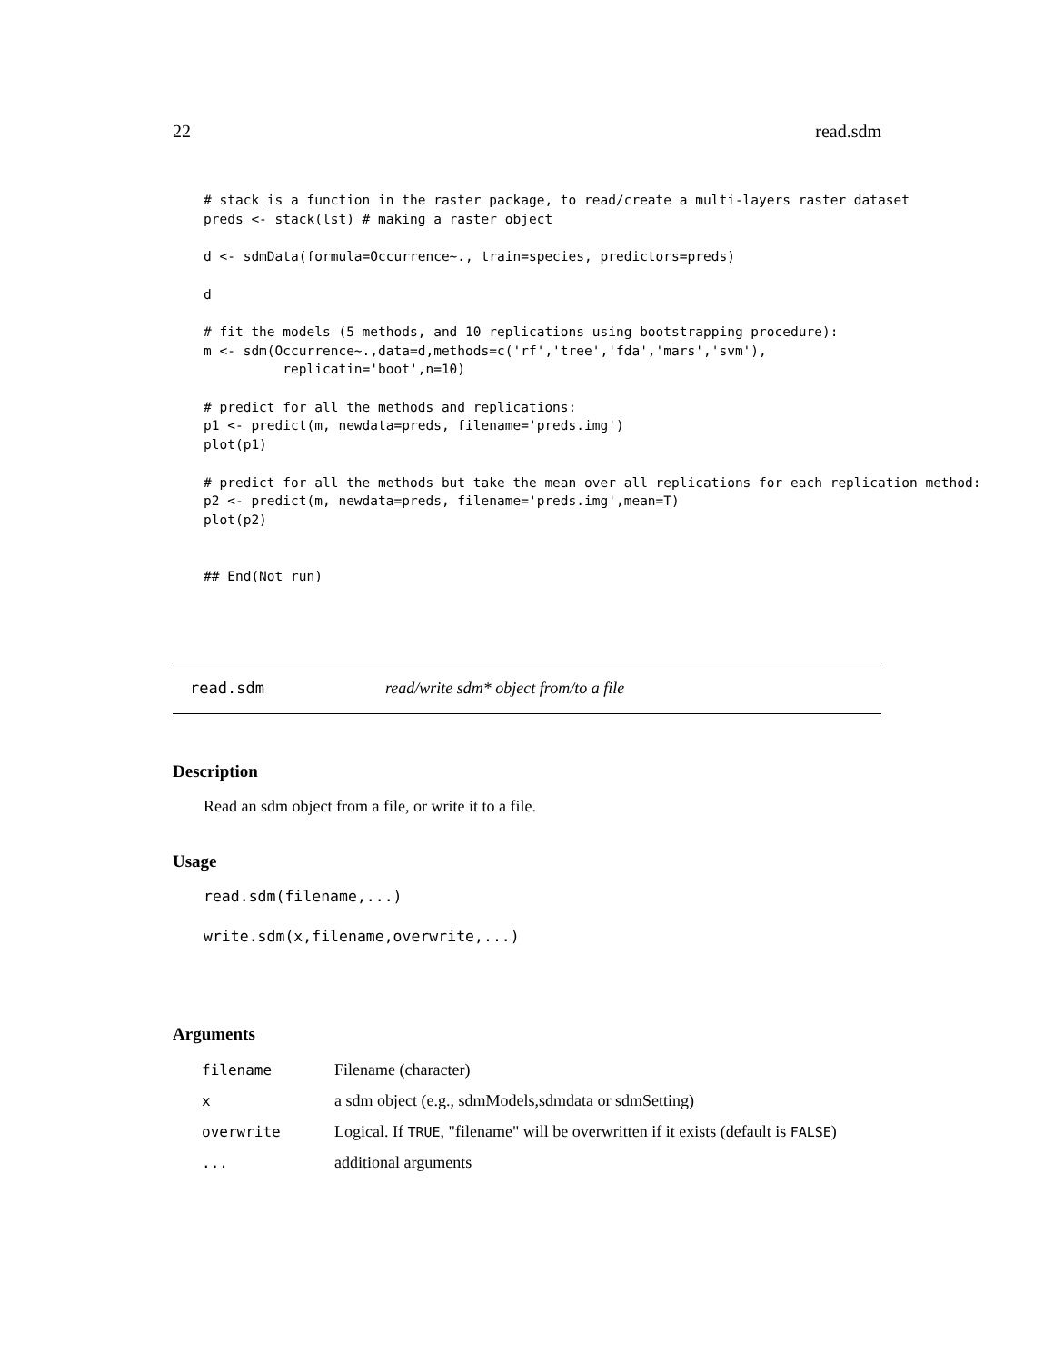22 read.sdm
# stack is a function in the raster package, to read/create a multi-layers raster dataset
preds <- stack(lst) # making a raster object

d <- sdmData(formula=Occurrence~., train=species, predictors=preds)

d

# fit the models (5 methods, and 10 replications using bootstrapping procedure):
m <- sdm(Occurrence~.,data=d,methods=c('rf','tree','fda','mars','svm'),
          replicatin='boot',n=10)

# predict for all the methods and replications:
p1 <- predict(m, newdata=preds, filename='preds.img')
plot(p1)

# predict for all the methods but take the mean over all replications for each replication method:
p2 <- predict(m, newdata=preds, filename='preds.img',mean=T)
plot(p2)


## End(Not run)
read.sdm read/write sdm* object from/to a file
Description
Read an sdm object from a file, or write it to a file.
Usage
read.sdm(filename,...)
write.sdm(x,filename,overwrite,...)
Arguments
| filename | Filename (character) |
| x | a sdm object (e.g., sdmModels,sdmdata or sdmSetting) |
| overwrite | Logical. If TRUE , "filename" will be overwritten if it exists (default is FALSE ) |
| ... | additional arguments |